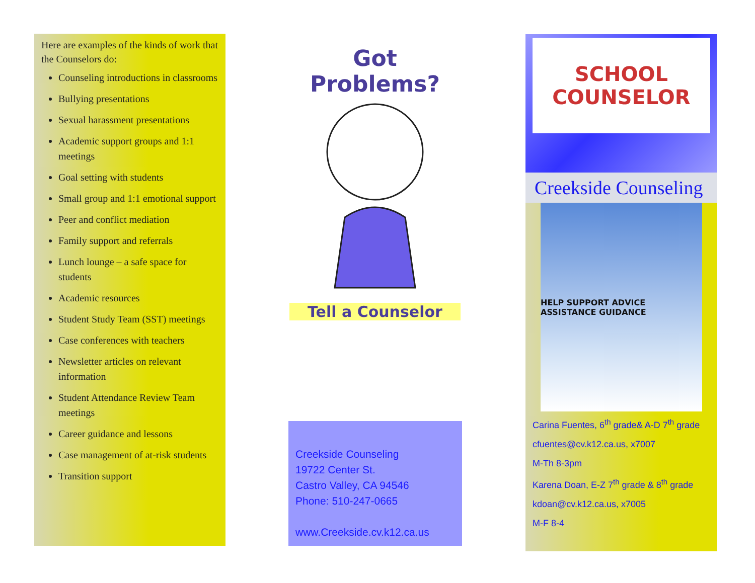Here are examples of the kinds of work that the Counselors do:
Counseling introductions in classrooms
Bullying presentations
Sexual harassment presentations
Academic support groups and 1:1 meetings
Goal setting with students
Small group and 1:1 emotional support
Peer and conflict mediation
Family support and referrals
Lunch lounge – a safe space for students
Academic resources
Student Study Team (SST) meetings
Case conferences with teachers
Newsletter articles on relevant information
Student Attendance Review Team meetings
Career guidance and lessons
Case management of at-risk students
Transition support
Got Problems?
Tell a Counselor
Creekside Counseling
19722 Center St.
Castro Valley, CA 94546
Phone: 510-247-0665
www.Creekside.cv.k12.ca.us
SCHOOL
COUNSELOR
Creekside Counseling
HELP SUPPORT ADVICE ASSISTANCE GUIDANCE
Carina Fuentes, 6<sup>th</sup> grade& A-D 7<sup>th</sup> grade
cfuentes@cv.k12.ca.us, x7007
M-Th 8-3pm
Karena Doan, E-Z 7<sup>th</sup> grade & 8<sup>th</sup> grade
kdoan@cv.k12.ca.us, x7005
M-F 8-4